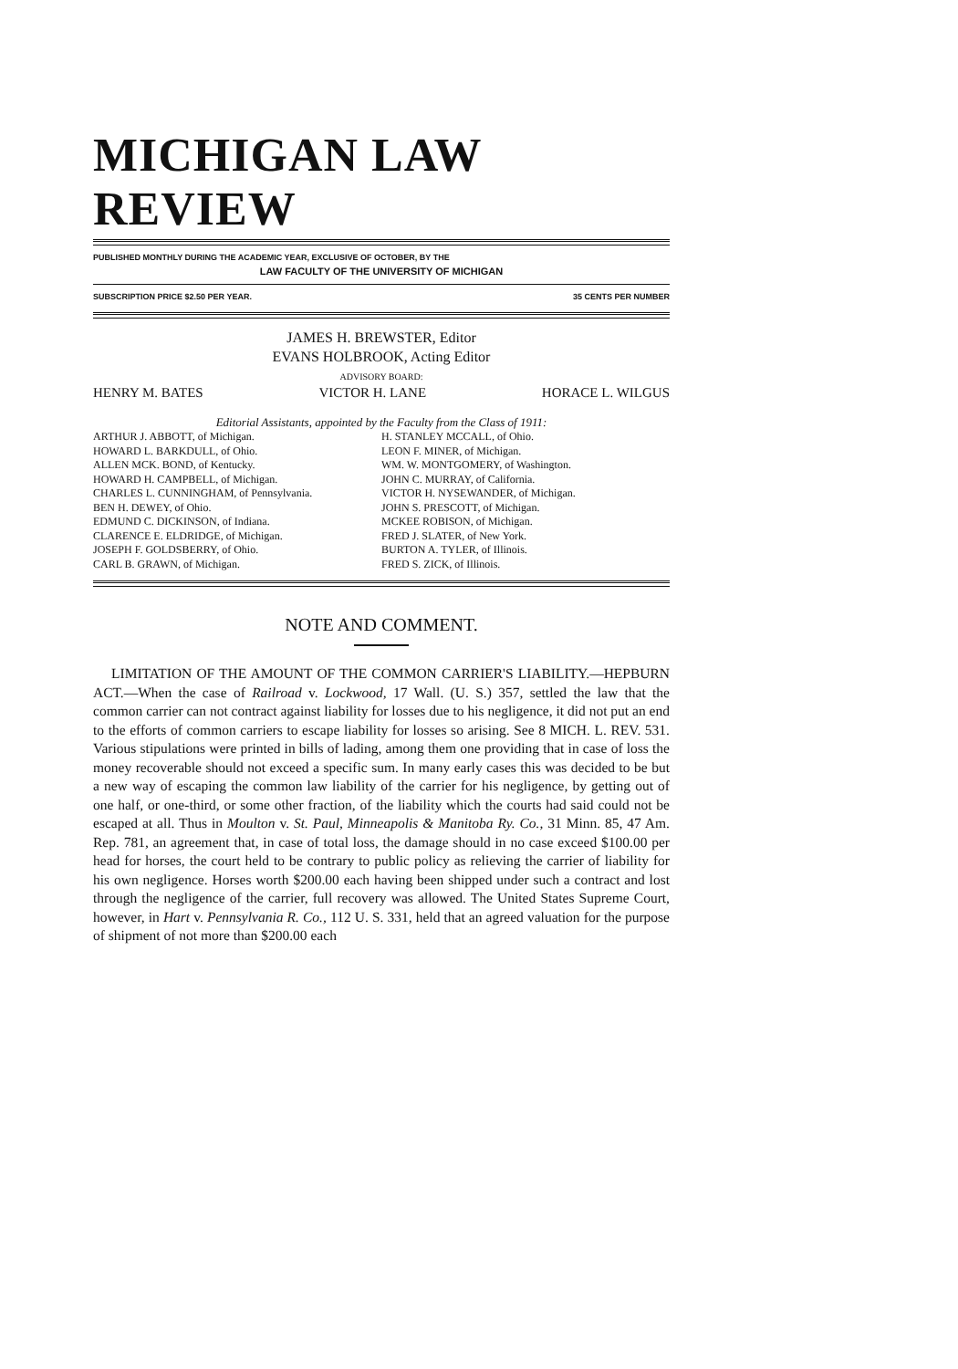MICHIGAN LAW REVIEW
PUBLISHED MONTHLY DURING THE ACADEMIC YEAR, EXCLUSIVE OF OCTOBER, BY THE
LAW FACULTY OF THE UNIVERSITY OF MICHIGAN
SUBSCRIPTION PRICE $2.50 PER YEAR. 35 CENTS PER NUMBER
JAMES H. BREWSTER, Editor
EVANS HOLBROOK, Acting Editor
ADVISORY BOARD:
HENRY M. BATES VICTOR H. LANE HORACE L. WILGUS
Editorial Assistants, appointed by the Faculty from the Class of 1911:
ARTHUR J. ABBOTT, of Michigan.
HOWARD L. BARKDULL, of Ohio.
ALLEN MCK. BOND, of Kentucky.
HOWARD H. CAMPBELL, of Michigan.
CHARLES L. CUNNINGHAM, of Pennsylvania.
BEN H. DEWEY, of Ohio.
EDMUND C. DICKINSON, of Indiana.
CLARENCE E. ELDRIDGE, of Michigan.
JOSEPH F. GOLDSBERRY, of Ohio.
CARL B. GRAWN, of Michigan.
H. STANLEY MCCALL, of Ohio.
LEON F. MINER, of Michigan.
WM. W. MONTGOMERY, of Washington.
JOHN C. MURRAY, of California.
VICTOR H. NYSEWANDER, of Michigan.
JOHN S. PRESCOTT, of Michigan.
MCKEE ROBISON, of Michigan.
FRED J. SLATER, of New York.
BURTON A. TYLER, of Illinois.
FRED S. ZICK, of Illinois.
NOTE AND COMMENT.
LIMITATION OF THE AMOUNT OF THE COMMON CARRIER'S LIABILITY.—HEPBURN ACT.—When the case of Railroad v. Lockwood, 17 Wall. (U. S.) 357, settled the law that the common carrier can not contract against liability for losses due to his negligence, it did not put an end to the efforts of common carriers to escape liability for losses so arising. See 8 MICH. L. REV. 531. Various stipulations were printed in bills of lading, among them one providing that in case of loss the money recoverable should not exceed a specific sum. In many early cases this was decided to be but a new way of escaping the common law liability of the carrier for his negligence, by getting out of one half, or one-third, or some other fraction, of the liability which the courts had said could not be escaped at all. Thus in Moulton v. St. Paul, Minneapolis & Manitoba Ry. Co., 31 Minn. 85, 47 Am. Rep. 781, an agreement that, in case of total loss, the damage should in no case exceed $100.00 per head for horses, the court held to be contrary to public policy as relieving the carrier of liability for his own negligence. Horses worth $200.00 each having been shipped under such a contract and lost through the negligence of the carrier, full recovery was allowed. The United States Supreme Court, however, in Hart v. Pennsylvania R. Co., 112 U. S. 331, held that an agreed valuation for the purpose of shipment of not more than $200.00 each